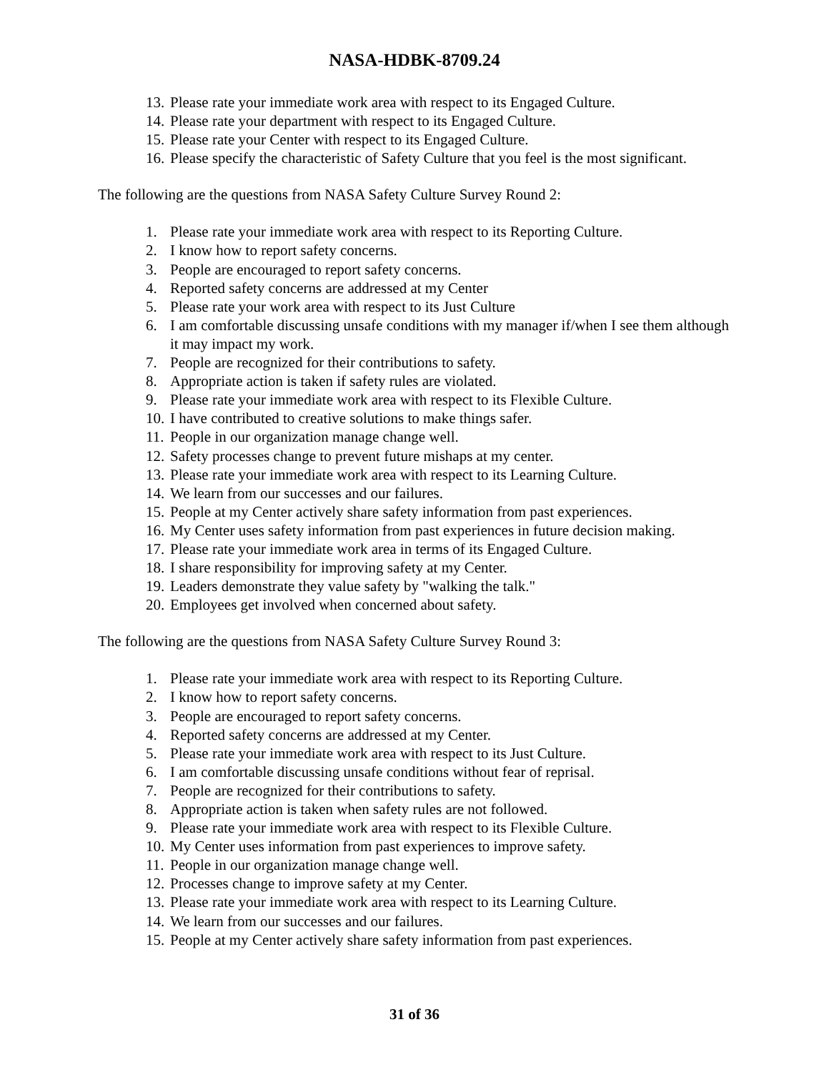NASA-HDBK-8709.24
13. Please rate your immediate work area with respect to its Engaged Culture.
14. Please rate your department with respect to its Engaged Culture.
15. Please rate your Center with respect to its Engaged Culture.
16. Please specify the characteristic of Safety Culture that you feel is the most significant.
The following are the questions from NASA Safety Culture Survey Round 2:
1. Please rate your immediate work area with respect to its Reporting Culture.
2. I know how to report safety concerns.
3. People are encouraged to report safety concerns.
4. Reported safety concerns are addressed at my Center
5. Please rate your work area with respect to its Just Culture
6. I am comfortable discussing unsafe conditions with my manager if/when I see them although it may impact my work.
7. People are recognized for their contributions to safety.
8. Appropriate action is taken if safety rules are violated.
9. Please rate your immediate work area with respect to its Flexible Culture.
10. I have contributed to creative solutions to make things safer.
11. People in our organization manage change well.
12. Safety processes change to prevent future mishaps at my center.
13. Please rate your immediate work area with respect to its Learning Culture.
14. We learn from our successes and our failures.
15. People at my Center actively share safety information from past experiences.
16. My Center uses safety information from past experiences in future decision making.
17. Please rate your immediate work area in terms of its Engaged Culture.
18. I share responsibility for improving safety at my Center.
19. Leaders demonstrate they value safety by "walking the talk."
20. Employees get involved when concerned about safety.
The following are the questions from NASA Safety Culture Survey Round 3:
1. Please rate your immediate work area with respect to its Reporting Culture.
2. I know how to report safety concerns.
3. People are encouraged to report safety concerns.
4. Reported safety concerns are addressed at my Center.
5. Please rate your immediate work area with respect to its Just Culture.
6. I am comfortable discussing unsafe conditions without fear of reprisal.
7. People are recognized for their contributions to safety.
8. Appropriate action is taken when safety rules are not followed.
9. Please rate your immediate work area with respect to its Flexible Culture.
10. My Center uses information from past experiences to improve safety.
11. People in our organization manage change well.
12. Processes change to improve safety at my Center.
13. Please rate your immediate work area with respect to its Learning Culture.
14. We learn from our successes and our failures.
15. People at my Center actively share safety information from past experiences.
31 of 36